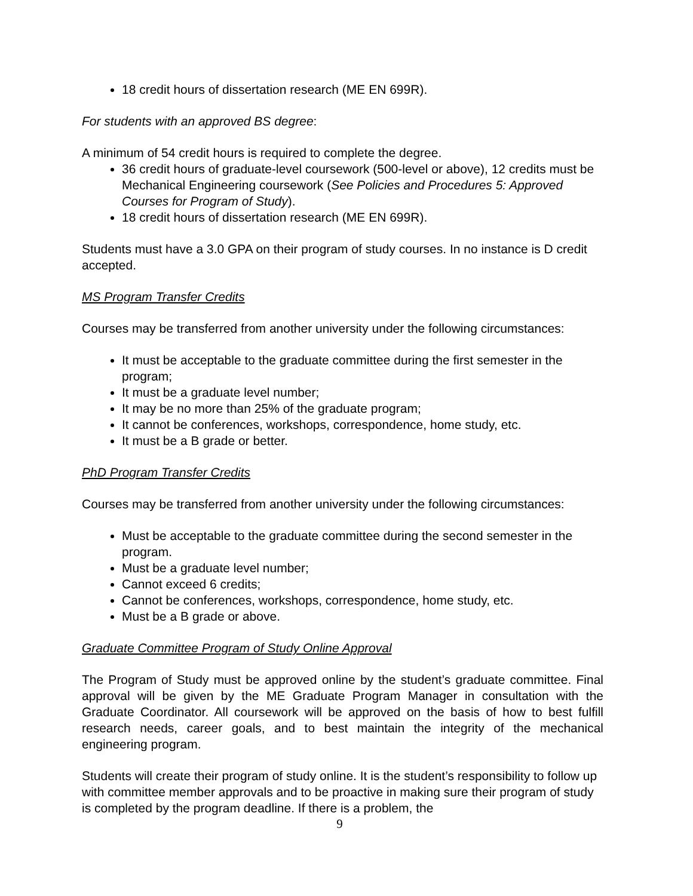18 credit hours of dissertation research (ME EN 699R).
For students with an approved BS degree:
A minimum of 54 credit hours is required to complete the degree.
36 credit hours of graduate-level coursework (500-level or above), 12 credits must be Mechanical Engineering coursework (See Policies and Procedures 5: Approved Courses for Program of Study).
18 credit hours of dissertation research (ME EN 699R).
Students must have a 3.0 GPA on their program of study courses. In no instance is D credit accepted.
MS Program Transfer Credits
Courses may be transferred from another university under the following circumstances:
It must be acceptable to the graduate committee during the first semester in the program;
It must be a graduate level number;
It may be no more than 25% of the graduate program;
It cannot be conferences, workshops, correspondence, home study, etc.
It must be a B grade or better.
PhD Program Transfer Credits
Courses may be transferred from another university under the following circumstances:
Must be acceptable to the graduate committee during the second semester in the program.
Must be a graduate level number;
Cannot exceed 6 credits;
Cannot be conferences, workshops, correspondence, home study, etc.
Must be a B grade or above.
Graduate Committee Program of Study Online Approval
The Program of Study must be approved online by the student’s graduate committee. Final approval will be given by the ME Graduate Program Manager in consultation with the Graduate Coordinator. All coursework will be approved on the basis of how to best fulfill research needs, career goals, and to best maintain the integrity of the mechanical engineering program.
Students will create their program of study online. It is the student’s responsibility to follow up with committee member approvals and to be proactive in making sure their program of study is completed by the program deadline. If there is a problem, the
9